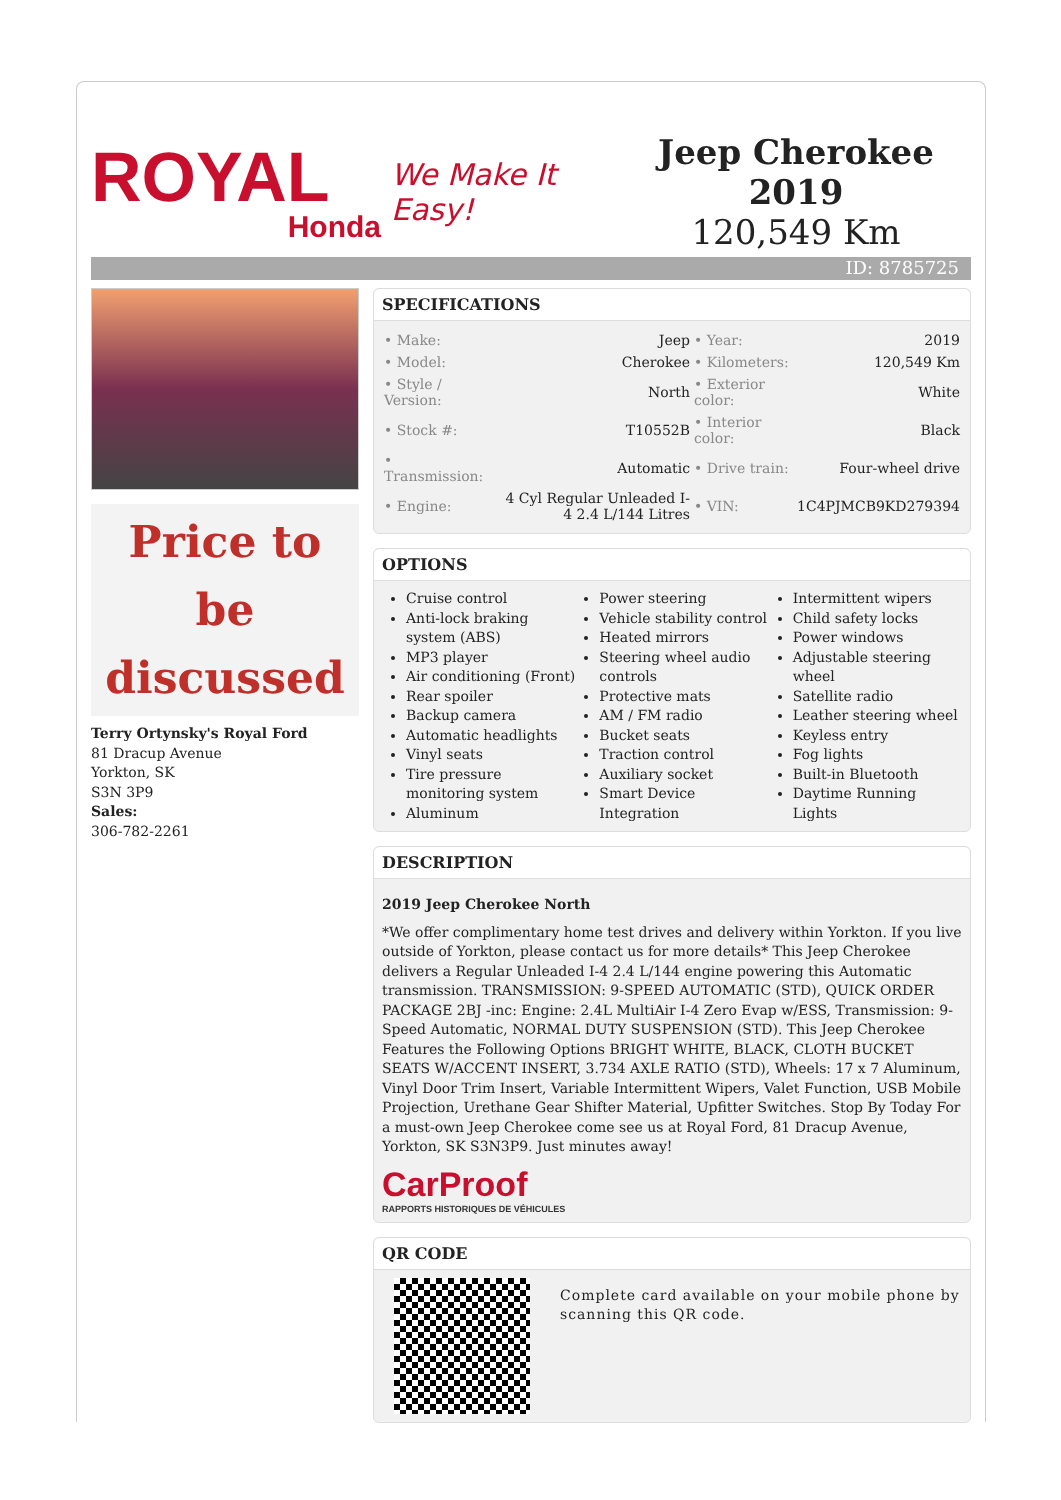ROYAL
Honda
We Make It Easy!
Jeep Cherokee 2019
120,549 Km
ID: 8785725
Price to be discussed
Terry Ortynsky's Royal Ford
81 Dracup Avenue
Yorkton, SK
S3N 3P9
Sales:
306-782-2261
SPECIFICATIONS
| • Make: | Jeep | • Year: | 2019 |
| • Model: | Cherokee | • Kilometers: | 120,549 Km |
| • Style / Version: | North | • Exterior color: | White |
| • Stock #: | T10552B | • Interior color: | Black |
| • Transmission: | Automatic | • Drive train: | Four-wheel drive |
| • Engine: | 4 Cyl Regular Unleaded I-4 2.4 L/144 Litres | • VIN: | 1C4PJMCB9KD279394 |
OPTIONS
Cruise control
Anti-lock braking system (ABS)
MP3 player
Air conditioning (Front)
Rear spoiler
Backup camera
Automatic headlights
Vinyl seats
Tire pressure monitoring system
Aluminum
Power steering
Vehicle stability control
Heated mirrors
Steering wheel audio controls
Protective mats
AM / FM radio
Bucket seats
Traction control
Auxiliary socket
Smart Device Integration
Intermittent wipers
Child safety locks
Power windows
Adjustable steering wheel
Satellite radio
Leather steering wheel
Keyless entry
Fog lights
Built-in Bluetooth
Daytime Running Lights
DESCRIPTION
2019 Jeep Cherokee North
*We offer complimentary home test drives and delivery within Yorkton. If you live outside of Yorkton, please contact us for more details* This Jeep Cherokee delivers a Regular Unleaded I-4 2.4 L/144 engine powering this Automatic transmission. TRANSMISSION: 9-SPEED AUTOMATIC (STD), QUICK ORDER PACKAGE 2BJ -inc: Engine: 2.4L MultiAir I-4 Zero Evap w/ESS, Transmission: 9-Speed Automatic, NORMAL DUTY SUSPENSION (STD). This Jeep Cherokee Features the Following Options BRIGHT WHITE, BLACK, CLOTH BUCKET SEATS W/ACCENT INSERT, 3.734 AXLE RATIO (STD), Wheels: 17 x 7 Aluminum, Vinyl Door Trim Insert, Variable Intermittent Wipers, Valet Function, USB Mobile Projection, Urethane Gear Shifter Material, Upfitter Switches. Stop By Today For a must-own Jeep Cherokee come see us at Royal Ford, 81 Dracup Avenue, Yorkton, SK S3N3P9. Just minutes away!
CarProof
RAPPORTS HISTORIQUES DE VÉHICULES
QR CODE
Complete card available on your mobile phone by scanning this QR code.